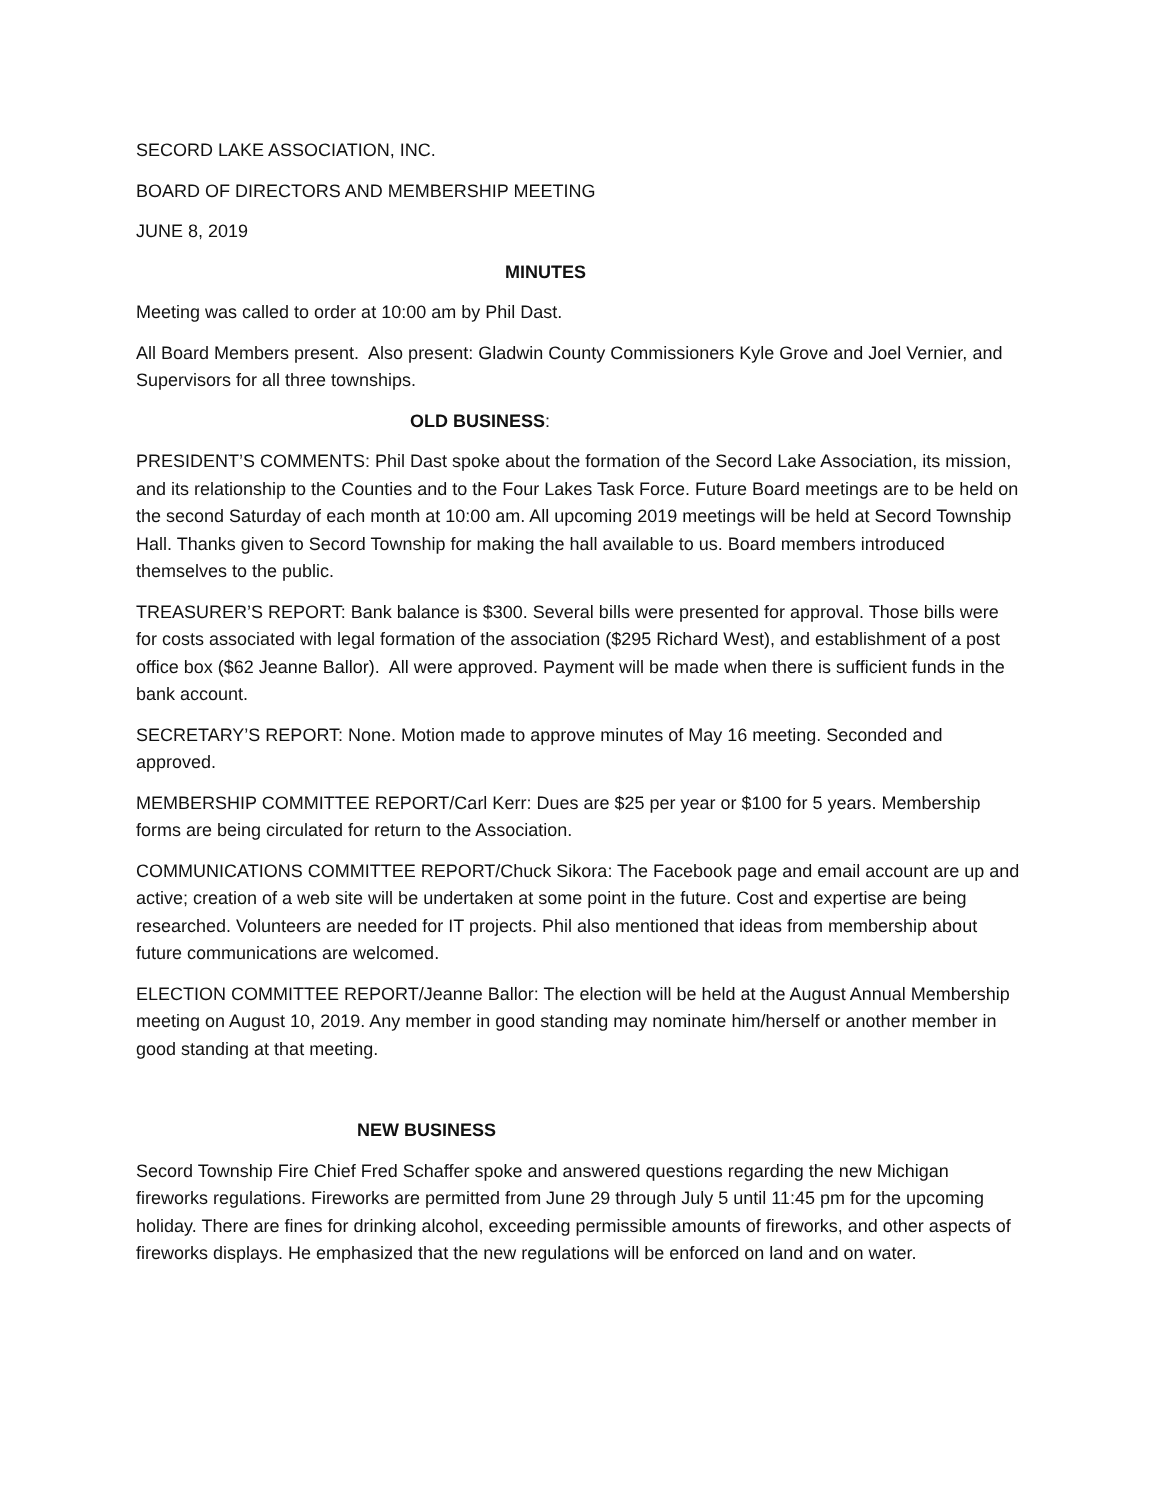SECORD LAKE ASSOCIATION, INC.
BOARD OF DIRECTORS AND MEMBERSHIP MEETING
JUNE 8, 2019
MINUTES
Meeting was called to order at 10:00 am by Phil Dast.
All Board Members present. Also present: Gladwin County Commissioners Kyle Grove and Joel Vernier, and Supervisors for all three townships.
OLD BUSINESS:
PRESIDENT’S COMMENTS: Phil Dast spoke about the formation of the Secord Lake Association, its mission, and its relationship to the Counties and to the Four Lakes Task Force. Future Board meetings are to be held on the second Saturday of each month at 10:00 am. All upcoming 2019 meetings will be held at Secord Township Hall. Thanks given to Secord Township for making the hall available to us. Board members introduced themselves to the public.
TREASURER’S REPORT: Bank balance is $300. Several bills were presented for approval. Those bills were for costs associated with legal formation of the association ($295 Richard West), and establishment of a post office box ($62 Jeanne Ballor). All were approved. Payment will be made when there is sufficient funds in the bank account.
SECRETARY’S REPORT: None. Motion made to approve minutes of May 16 meeting. Seconded and approved.
MEMBERSHIP COMMITTEE REPORT/Carl Kerr: Dues are $25 per year or $100 for 5 years. Membership forms are being circulated for return to the Association.
COMMUNICATIONS COMMITTEE REPORT/Chuck Sikora: The Facebook page and email account are up and active; creation of a web site will be undertaken at some point in the future. Cost and expertise are being researched. Volunteers are needed for IT projects. Phil also mentioned that ideas from membership about future communications are welcomed.
ELECTION COMMITTEE REPORT/Jeanne Ballor: The election will be held at the August Annual Membership meeting on August 10, 2019. Any member in good standing may nominate him/herself or another member in good standing at that meeting.
NEW BUSINESS
Secord Township Fire Chief Fred Schaffer spoke and answered questions regarding the new Michigan fireworks regulations. Fireworks are permitted from June 29 through July 5 until 11:45 pm for the upcoming holiday. There are fines for drinking alcohol, exceeding permissible amounts of fireworks, and other aspects of fireworks displays. He emphasized that the new regulations will be enforced on land and on water.